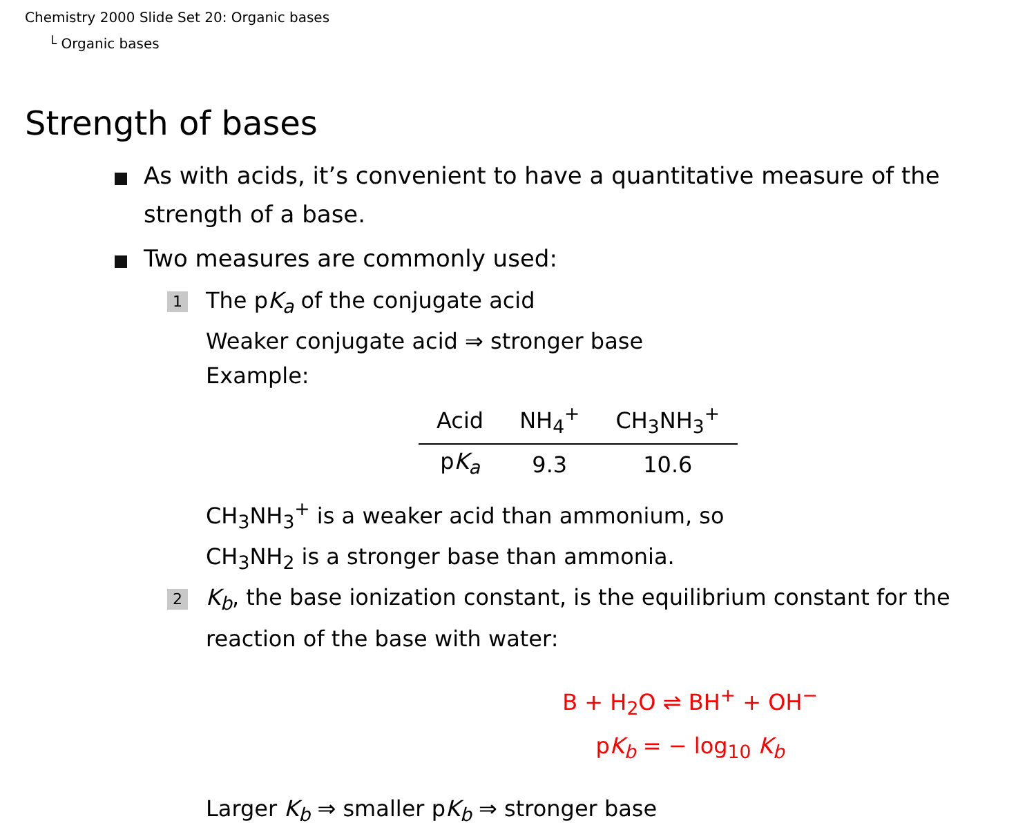Chemistry 2000 Slide Set 20: Organic bases
└ Organic bases
Strength of bases
As with acids, it’s convenient to have a quantitative measure of the strength of a base.
Two measures are commonly used:
1 The pK<sub>a</sub> of the conjugate acid
Weaker conjugate acid ⇒ stronger base
Example:
| Acid | NH<sub>4</sub><sup>+</sup> | CH<sub>3</sub>NH<sub>3</sub><sup>+</sup> |
| --- | --- | --- |
| p K<sub>a</sub> | 9.3 | 10.6 |
CH<sub>3</sub>NH<sub>3</sub><sup>+</sup> is a weaker acid than ammonium, so
CH<sub>3</sub>NH<sub>2</sub> is a stronger base than ammonia.
2 K<sub>b</sub>, the base ionization constant, is the equilibrium constant for the reaction of the base with water:
B + H<sub>2</sub>O ⇌ BH<sup>+</sup> + OH<sup>−</sup>
pK<sub>b</sub> = − log<sub>10</sub> K<sub>b</sub>
Larger K<sub>b</sub> ⇒ smaller pK<sub>b</sub> ⇒ stronger base